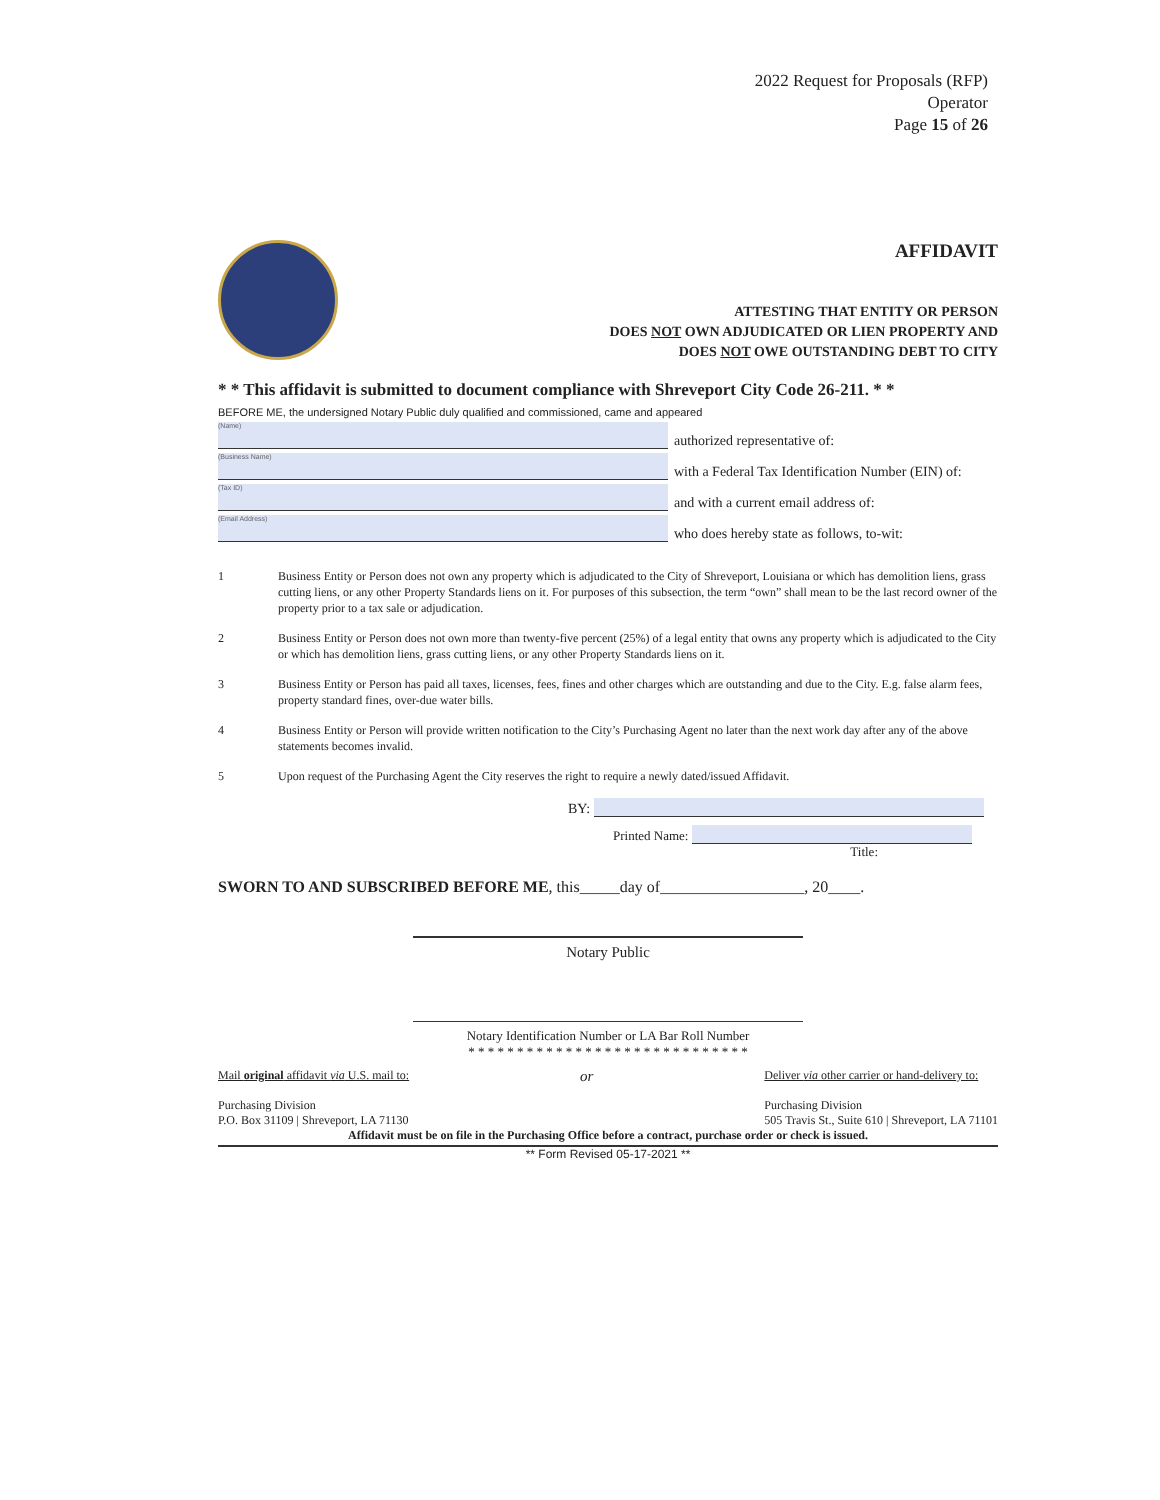2022 Request for Proposals (RFP)
Operator
Page 15 of 26
AFFIDAVIT
ATTESTING THAT ENTITY OR PERSON
DOES NOT OWN ADJUDICATED OR LIEN PROPERTY AND
DOES NOT OWE OUTSTANDING DEBT TO CITY
* * This affidavit is submitted to document compliance with Shreveport City Code 26-211. * *
BEFORE ME, the undersigned Notary Public duly qualified and commissioned, came and appeared
(Name)
authorized representative of:
(Business Name)
with a Federal Tax Identification Number (EIN) of:
(Tax ID)
and with a current email address of:
(Email Address)
who does hereby state as follows, to-wit:
1 Business Entity or Person does not own any property which is adjudicated to the City of Shreveport, Louisiana or which has demolition liens, grass cutting liens, or any other Property Standards liens on it. For purposes of this subsection, the term “own” shall mean to be the last record owner of the property prior to a tax sale or adjudication.
2 Business Entity or Person does not own more than twenty-five percent (25%) of a legal entity that owns any property which is adjudicated to the City or which has demolition liens, grass cutting liens, or any other Property Standards liens on it.
3 Business Entity or Person has paid all taxes, licenses, fees, fines and other charges which are outstanding and due to the City. E.g. false alarm fees, property standard fines, over-due water bills.
4 Business Entity or Person will provide written notification to the City’s Purchasing Agent no later than the next work day after any of the above statements becomes invalid.
5 Upon request of the Purchasing Agent the City reserves the right to require a newly dated/issued Affidavit.
BY:
Printed Name:
Title:
SWORN TO AND SUBSCRIBED BEFORE ME, this_____day of__________________, 20____.
Notary Public
Notary Identification Number or LA Bar Roll Number
* * * * * * * * * * * * * * * * * * * * * * * * * * * * *
Mail original affidavit via U.S. mail to:
Purchasing Division
P.O. Box 31109 | Shreveport, LA 71130
or
Deliver via other carrier or hand-delivery to:
Purchasing Division
505 Travis St., Suite 610 | Shreveport, LA 71101
Affidavit must be on file in the Purchasing Office before a contract, purchase order or check is issued.
** Form Revised 05-17-2021 **